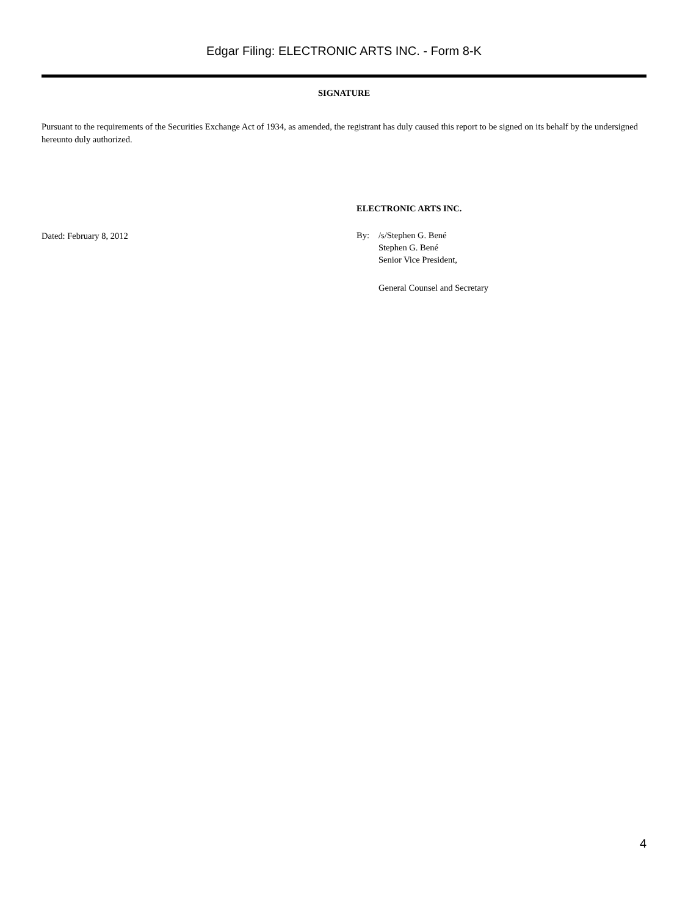Edgar Filing: ELECTRONIC ARTS INC. - Form 8-K
SIGNATURE
Pursuant to the requirements of the Securities Exchange Act of 1934, as amended, the registrant has duly caused this report to be signed on its behalf by the undersigned hereunto duly authorized.
Dated: February 8, 2012
ELECTRONIC ARTS INC.
By: /s/Stephen G. Bené
Stephen G. Bené
Senior Vice President,
General Counsel and Secretary
4